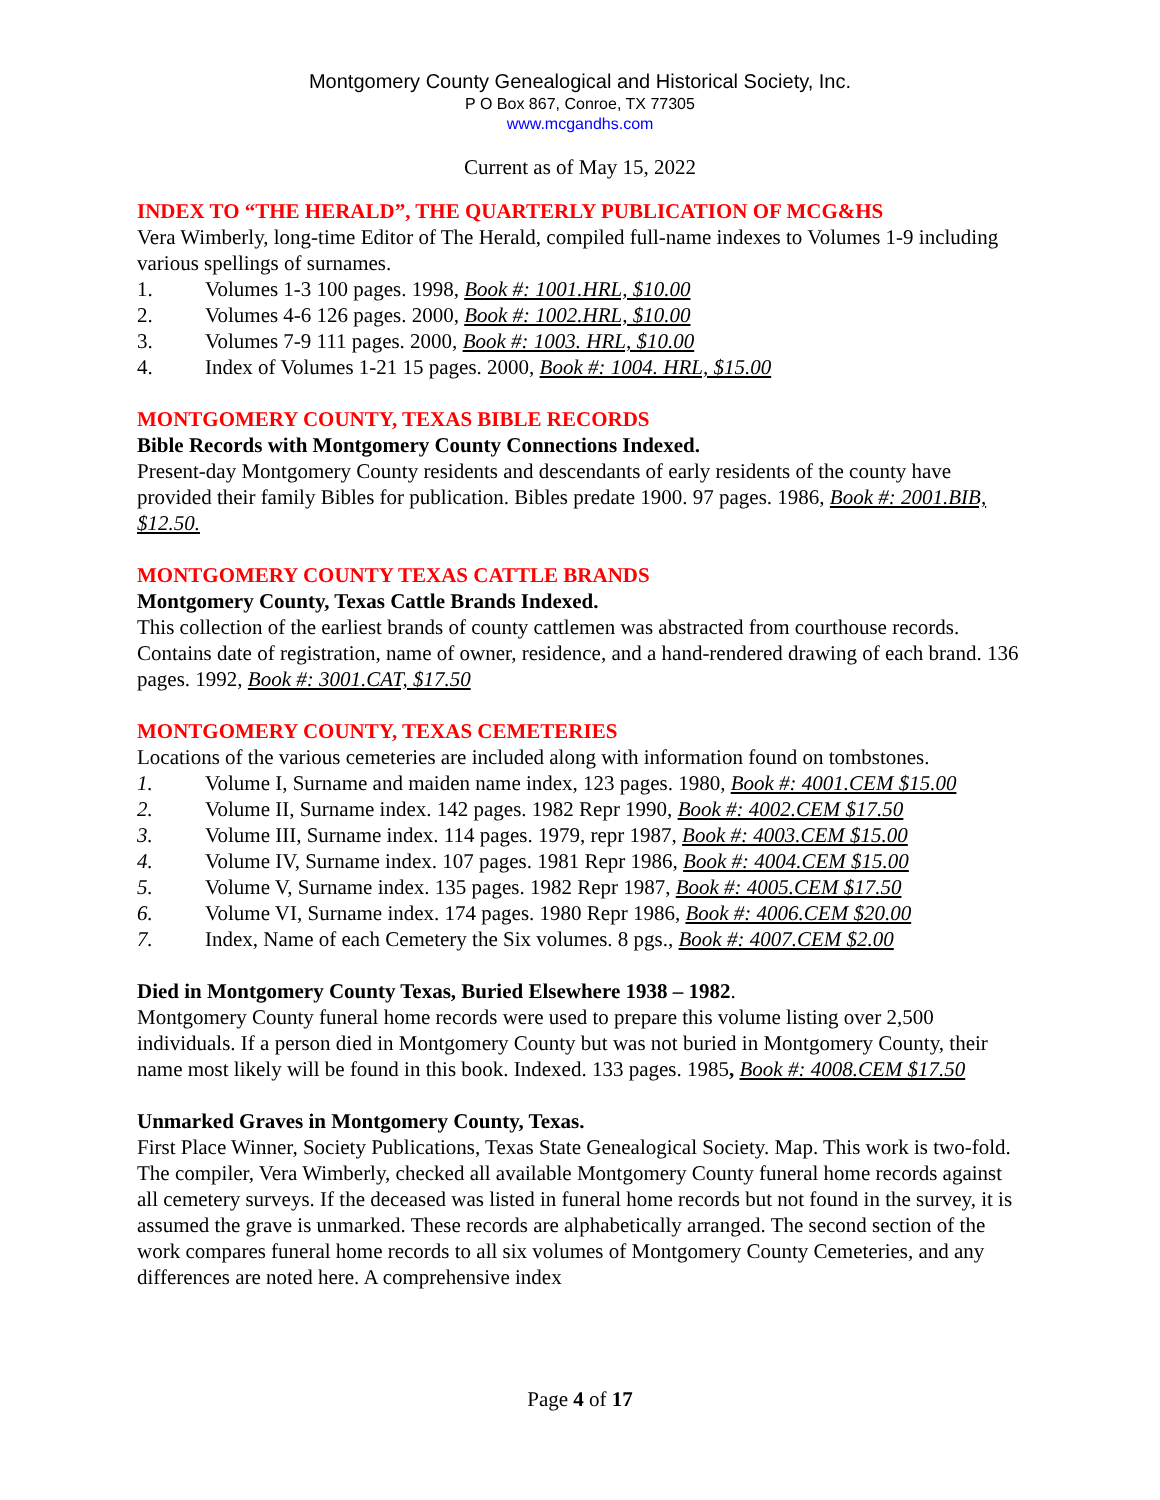Montgomery County Genealogical and Historical Society, Inc.
P O Box 867, Conroe, TX 77305
www.mcgandhs.com
Current as of May 15, 2022
INDEX TO “THE HERALD”, THE QUARTERLY PUBLICATION OF MCG&HS
Vera Wimberly, long-time Editor of The Herald, compiled full-name indexes to Volumes 1-9 including various spellings of surnames.
1. Volumes 1-3 100 pages. 1998, Book #: 1001.HRL, $10.00
2. Volumes 4-6 126 pages. 2000, Book #: 1002.HRL, $10.00
3. Volumes 7-9 111 pages. 2000, Book #: 1003. HRL, $10.00
4. Index of Volumes 1-21 15 pages. 2000, Book #: 1004. HRL, $15.00
MONTGOMERY COUNTY, TEXAS BIBLE RECORDS
Bible Records with Montgomery County Connections Indexed.
Present-day Montgomery County residents and descendants of early residents of the county have provided their family Bibles for publication. Bibles predate 1900. 97 pages. 1986, Book #: 2001.BIB, $12.50.
MONTGOMERY COUNTY TEXAS CATTLE BRANDS
Montgomery County, Texas Cattle Brands Indexed.
This collection of the earliest brands of county cattlemen was abstracted from courthouse records. Contains date of registration, name of owner, residence, and a hand-rendered drawing of each brand. 136 pages. 1992, Book #: 3001.CAT, $17.50
MONTGOMERY COUNTY, TEXAS CEMETERIES
Locations of the various cemeteries are included along with information found on tombstones.
1. Volume I, Surname and maiden name index, 123 pages. 1980, Book #: 4001.CEM $15.00
2. Volume II, Surname index. 142 pages. 1982 Repr 1990, Book #: 4002.CEM $17.50
3. Volume III, Surname index. 114 pages. 1979, repr 1987, Book #: 4003.CEM $15.00
4. Volume IV, Surname index. 107 pages. 1981 Repr 1986, Book #: 4004.CEM $15.00
5. Volume V, Surname index. 135 pages. 1982 Repr 1987, Book #: 4005.CEM $17.50
6. Volume VI, Surname index. 174 pages. 1980 Repr 1986, Book #: 4006.CEM $20.00
7. Index, Name of each Cemetery the Six volumes. 8 pgs., Book #: 4007.CEM $2.00
Died in Montgomery County Texas, Buried Elsewhere 1938 – 1982.
Montgomery County funeral home records were used to prepare this volume listing over 2,500 individuals. If a person died in Montgomery County but was not buried in Montgomery County, their name most likely will be found in this book. Indexed. 133 pages. 1985, Book #: 4008.CEM $17.50
Unmarked Graves in Montgomery County, Texas.
First Place Winner, Society Publications, Texas State Genealogical Society. Map. This work is two-fold. The compiler, Vera Wimberly, checked all available Montgomery County funeral home records against all cemetery surveys. If the deceased was listed in funeral home records but not found in the survey, it is assumed the grave is unmarked. These records are alphabetically arranged. The second section of the work compares funeral home records to all six volumes of Montgomery County Cemeteries, and any differences are noted here. A comprehensive index
Page 4 of 17